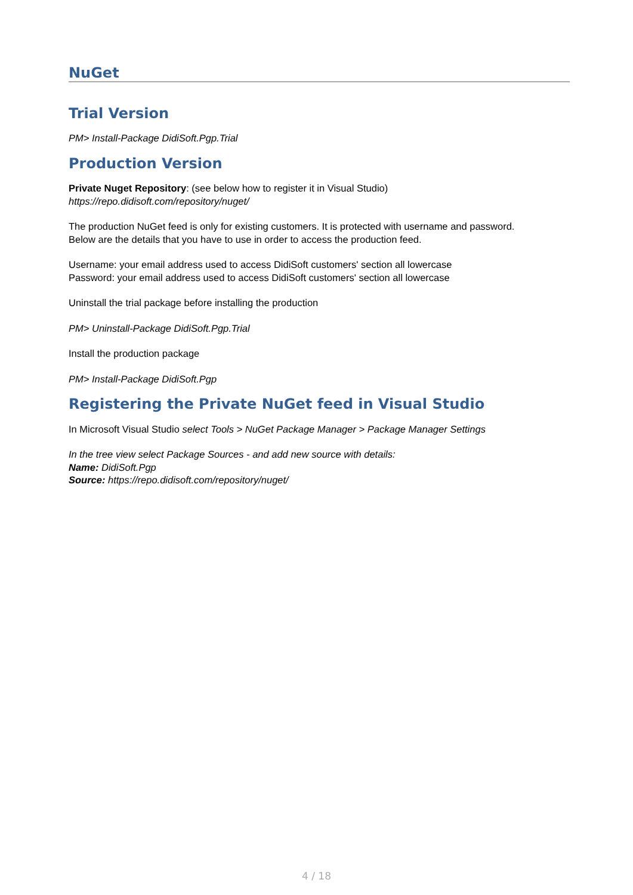NuGet
Trial Version
PM> Install-Package DidiSoft.Pgp.Trial
Production Version
Private Nuget Repository: (see below how to register it in Visual Studio)
https://repo.didisoft.com/repository/nuget/
The production NuGet feed is only for existing customers. It is protected with username and password.
Below are the details that you have to use in order to access the production feed.
Username: your email address used to access DidiSoft customers' section all lowercase
Password: your email address used to access DidiSoft customers' section all lowercase
Uninstall the trial package before installing the production
PM> Uninstall-Package DidiSoft.Pgp.Trial
Install the production package
PM> Install-Package DidiSoft.Pgp
Registering the Private NuGet feed in Visual Studio
In Microsoft Visual Studio select Tools > NuGet Package Manager > Package Manager Settings
In the tree view select Package Sources - and add new source with details:
Name: DidiSoft.Pgp
Source: https://repo.didisoft.com/repository/nuget/
4 / 18